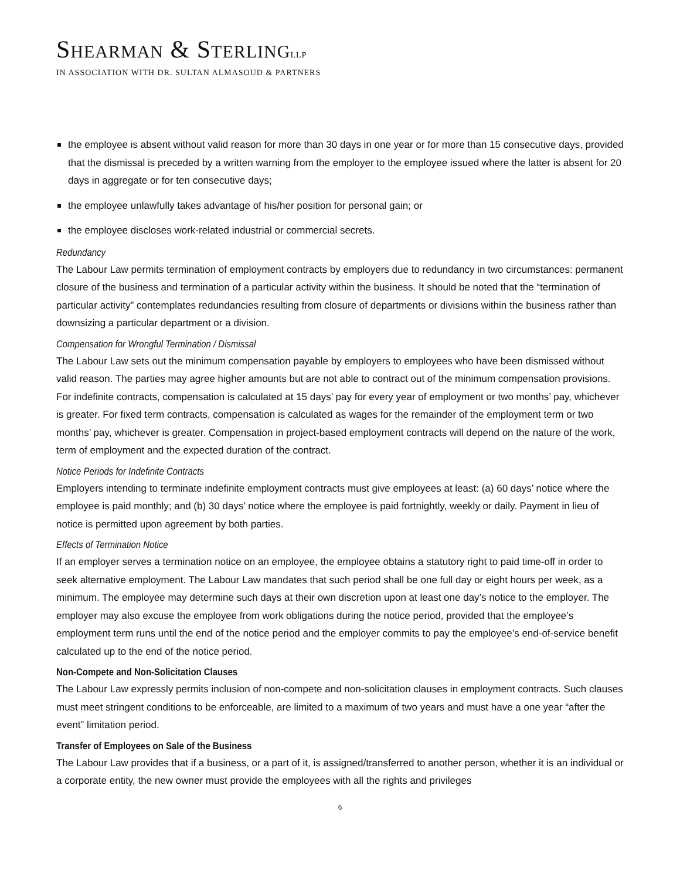SHEARMAN & STERLING<sub>LLP</sub>
IN ASSOCIATION WITH DR. SULTAN ALMASOUD & PARTNERS
the employee is absent without valid reason for more than 30 days in one year or for more than 15 consecutive days, provided that the dismissal is preceded by a written warning from the employer to the employee issued where the latter is absent for 20 days in aggregate or for ten consecutive days;
the employee unlawfully takes advantage of his/her position for personal gain; or
the employee discloses work-related industrial or commercial secrets.
Redundancy
The Labour Law permits termination of employment contracts by employers due to redundancy in two circumstances: permanent closure of the business and termination of a particular activity within the business. It should be noted that the “termination of particular activity” contemplates redundancies resulting from closure of departments or divisions within the business rather than downsizing a particular department or a division.
Compensation for Wrongful Termination / Dismissal
The Labour Law sets out the minimum compensation payable by employers to employees who have been dismissed without valid reason. The parties may agree higher amounts but are not able to contract out of the minimum compensation provisions. For indefinite contracts, compensation is calculated at 15 days’ pay for every year of employment or two months’ pay, whichever is greater. For fixed term contracts, compensation is calculated as wages for the remainder of the employment term or two months’ pay, whichever is greater. Compensation in project-based employment contracts will depend on the nature of the work, term of employment and the expected duration of the contract.
Notice Periods for Indefinite Contracts
Employers intending to terminate indefinite employment contracts must give employees at least: (a) 60 days’ notice where the employee is paid monthly; and (b) 30 days’ notice where the employee is paid fortnightly, weekly or daily. Payment in lieu of notice is permitted upon agreement by both parties.
Effects of Termination Notice
If an employer serves a termination notice on an employee, the employee obtains a statutory right to paid time-off in order to seek alternative employment. The Labour Law mandates that such period shall be one full day or eight hours per week, as a minimum. The employee may determine such days at their own discretion upon at least one day’s notice to the employer. The employer may also excuse the employee from work obligations during the notice period, provided that the employee’s employment term runs until the end of the notice period and the employer commits to pay the employee’s end-of-service benefit calculated up to the end of the notice period.
Non-Compete and Non-Solicitation Clauses
The Labour Law expressly permits inclusion of non-compete and non-solicitation clauses in employment contracts. Such clauses must meet stringent conditions to be enforceable, are limited to a maximum of two years and must have a one year “after the event” limitation period.
Transfer of Employees on Sale of the Business
The Labour Law provides that if a business, or a part of it, is assigned/transferred to another person, whether it is an individual or a corporate entity, the new owner must provide the employees with all the rights and privileges
6